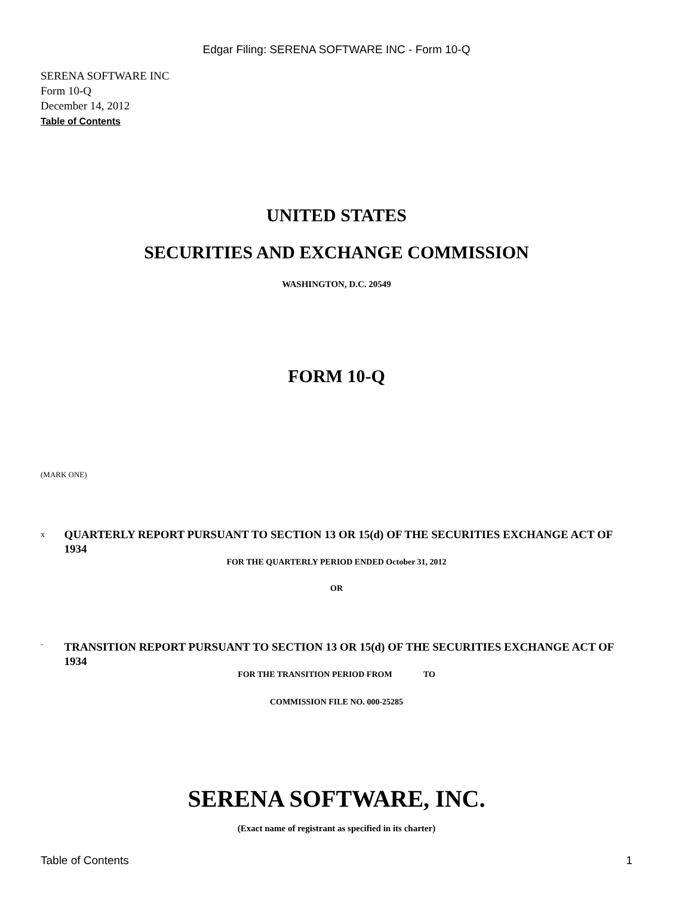Edgar Filing: SERENA SOFTWARE INC - Form 10-Q
SERENA SOFTWARE INC
Form 10-Q
December 14, 2012
Table of Contents
UNITED STATES
SECURITIES AND EXCHANGE COMMISSION
WASHINGTON, D.C. 20549
FORM 10-Q
(MARK ONE)
x QUARTERLY REPORT PURSUANT TO SECTION 13 OR 15(d) OF THE SECURITIES EXCHANGE ACT OF 1934
FOR THE QUARTERLY PERIOD ENDED October 31, 2012
OR
¨ TRANSITION REPORT PURSUANT TO SECTION 13 OR 15(d) OF THE SECURITIES EXCHANGE ACT OF 1934
FOR THE TRANSITION PERIOD FROM TO
COMMISSION FILE NO. 000-25285
SERENA SOFTWARE, INC.
(Exact name of registrant as specified in its charter)
Table of Contents 1